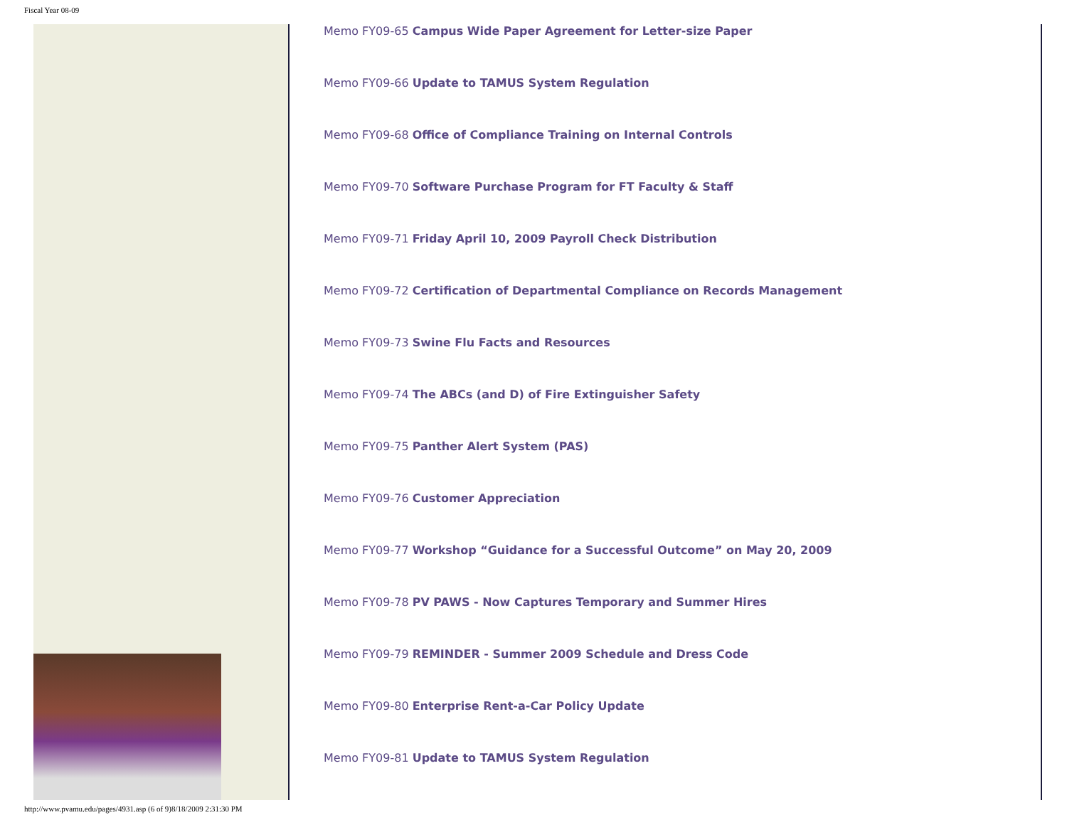Fiscal Year 08-09
Memo FY09-65 Campus Wide Paper Agreement for Letter-size Paper
Memo FY09-66 Update to TAMUS System Regulation
Memo FY09-68 Office of Compliance Training on Internal Controls
Memo FY09-70 Software Purchase Program for FT Faculty & Staff
Memo FY09-71 Friday April 10, 2009 Payroll Check Distribution
Memo FY09-72 Certification of Departmental Compliance on Records Management
Memo FY09-73 Swine Flu Facts and Resources
Memo FY09-74 The ABCs (and D) of Fire Extinguisher Safety
Memo FY09-75 Panther Alert System (PAS)
Memo FY09-76 Customer Appreciation
Memo FY09-77 Workshop “Guidance for a Successful Outcome” on May 20, 2009
Memo FY09-78 PV PAWS - Now Captures Temporary and Summer Hires
Memo FY09-79 REMINDER - Summer 2009 Schedule and Dress Code
Memo FY09-80 Enterprise Rent-a-Car Policy Update
Memo FY09-81 Update to TAMUS System Regulation
http://www.pvamu.edu/pages/4931.asp (6 of 9)8/18/2009 2:31:30 PM